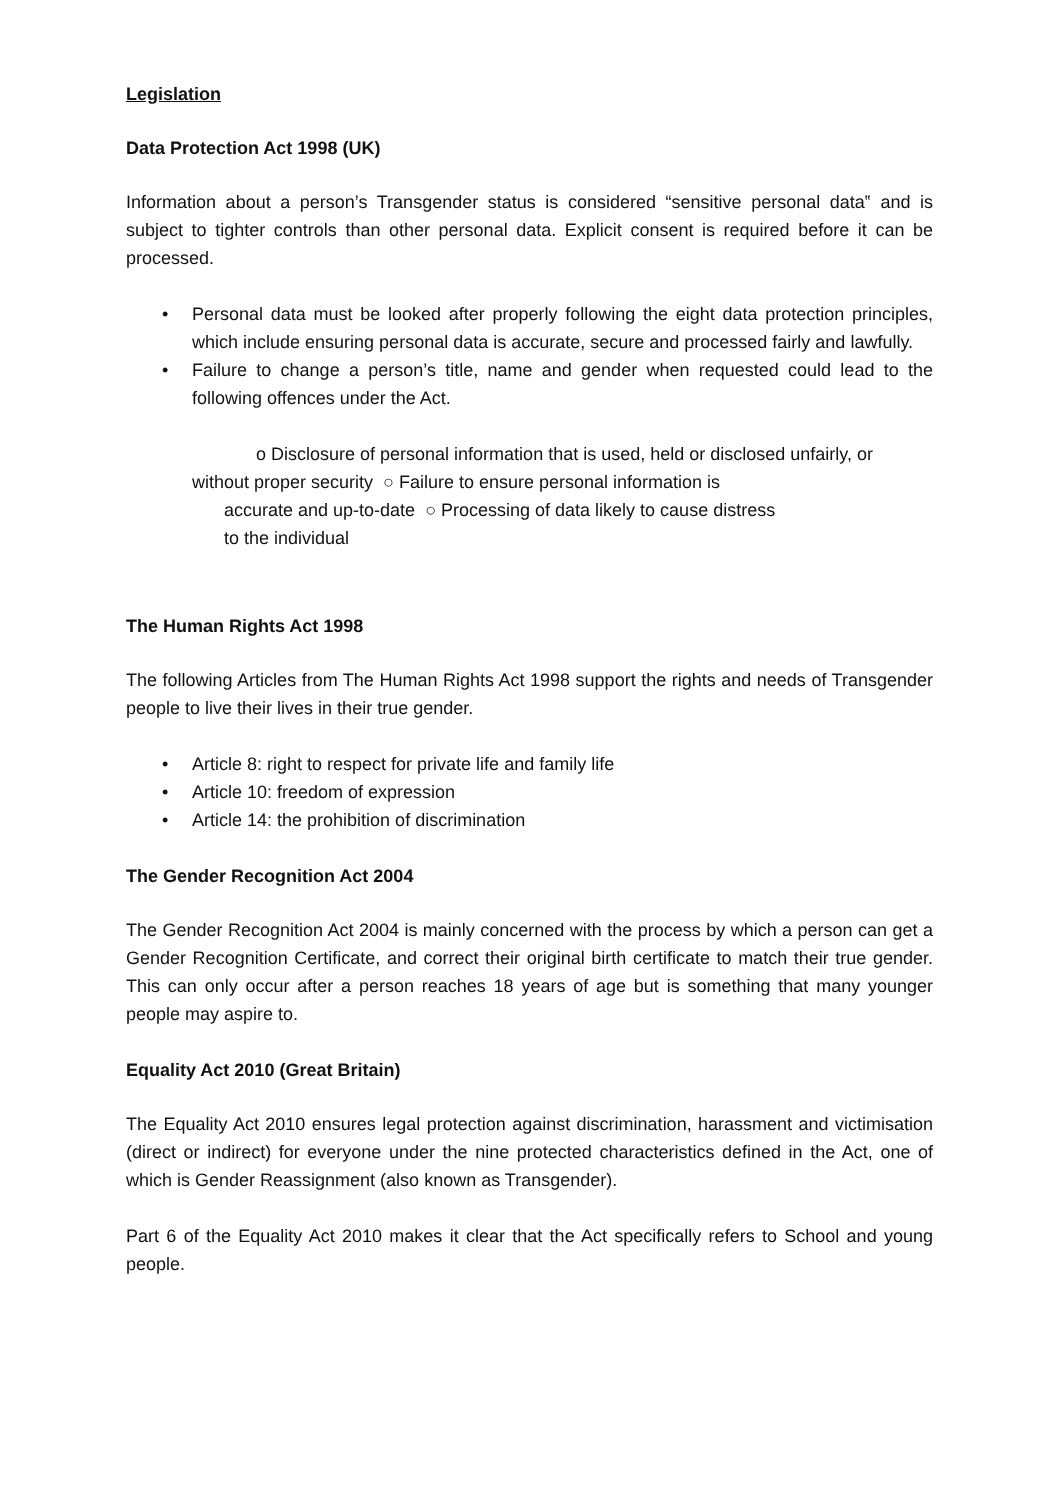Legislation
Data Protection Act 1998 (UK)
Information about a person’s Transgender status is considered “sensitive personal data‟ and is subject to tighter controls than other personal data. Explicit consent is required before it can be processed.
• Personal data must be looked after properly following the eight data protection principles, which include ensuring personal data is accurate, secure and processed fairly and lawfully.
• Failure to change a person’s title, name and gender when requested could lead to the following offences under the Act.
o Disclosure of personal information that is used, held or disclosed unfairly, or
without proper security ○ Failure to ensure personal information is
accurate and up-to-date ○ Processing of data likely to cause distress
to the individual
The Human Rights Act 1998
The following Articles from The Human Rights Act 1998 support the rights and needs of Transgender people to live their lives in their true gender.
• Article 8: right to respect for private life and family life
• Article 10: freedom of expression
• Article 14: the prohibition of discrimination
The Gender Recognition Act 2004
The Gender Recognition Act 2004 is mainly concerned with the process by which a person can get a Gender Recognition Certificate, and correct their original birth certificate to match their true gender. This can only occur after a person reaches 18 years of age but is something that many younger people may aspire to.
Equality Act 2010 (Great Britain)
The Equality Act 2010 ensures legal protection against discrimination, harassment and victimisation (direct or indirect) for everyone under the nine protected characteristics defined in the Act, one of which is Gender Reassignment (also known as Transgender).
Part 6 of the Equality Act 2010 makes it clear that the Act specifically refers to School and young people.